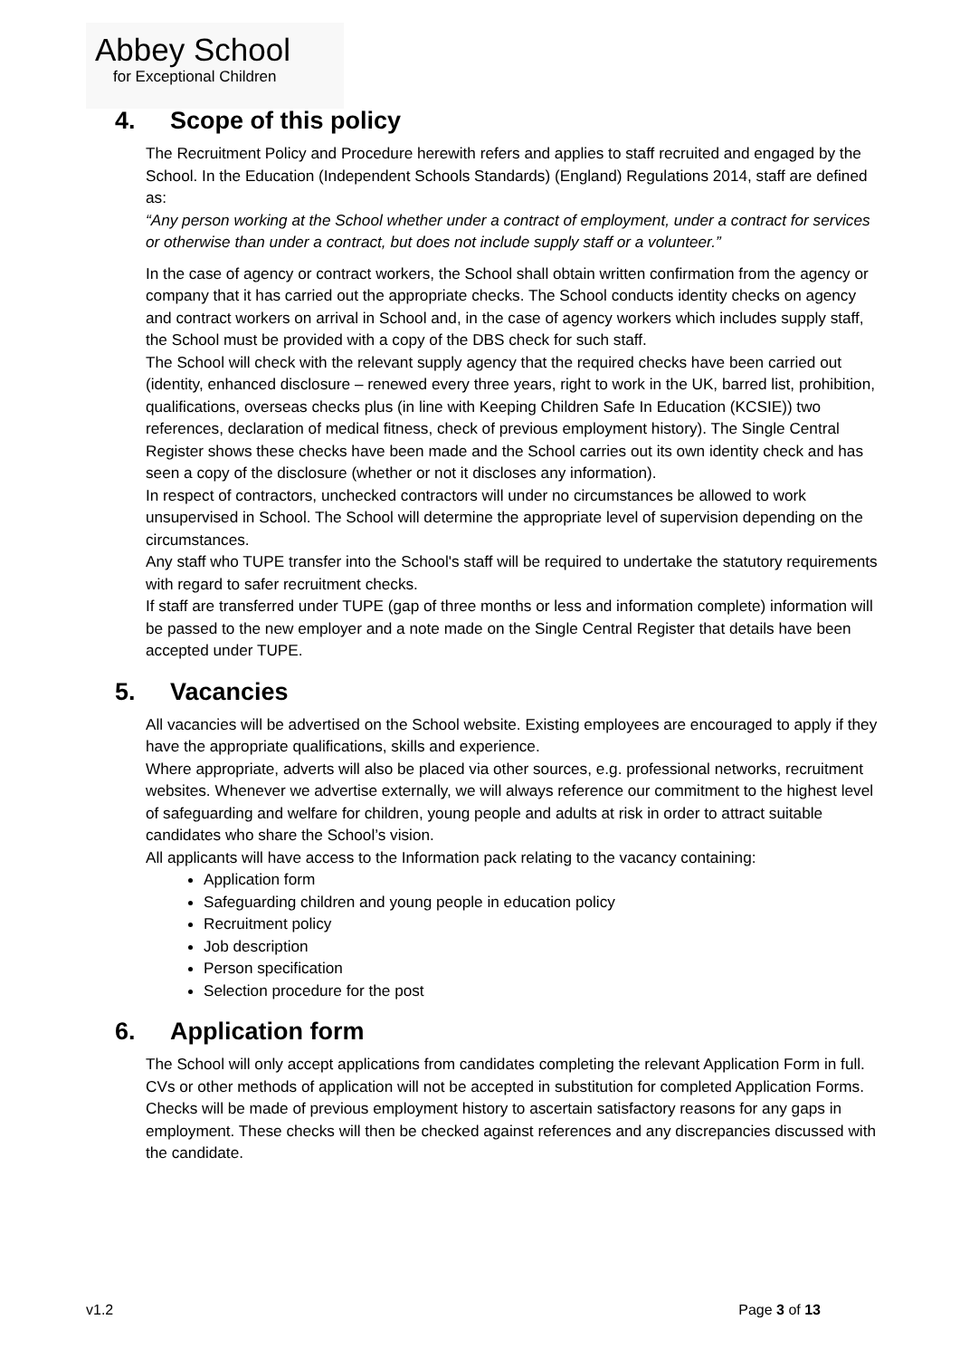Abbey School
for Exceptional Children
4. Scope of this policy
The Recruitment Policy and Procedure herewith refers and applies to staff recruited and engaged by the School. In the Education (Independent Schools Standards) (England) Regulations 2014, staff are defined as:
“Any person working at the School whether under a contract of employment, under a contract for services or otherwise than under a contract, but does not include supply staff or a volunteer.”
In the case of agency or contract workers, the School shall obtain written confirmation from the agency or company that it has carried out the appropriate checks. The School conducts identity checks on agency and contract workers on arrival in School and, in the case of agency workers which includes supply staff, the School must be provided with a copy of the DBS check for such staff.
The School will check with the relevant supply agency that the required checks have been carried out (identity, enhanced disclosure – renewed every three years, right to work in the UK, barred list, prohibition, qualifications, overseas checks plus (in line with Keeping Children Safe In Education (KCSIE)) two references, declaration of medical fitness, check of previous employment history). The Single Central Register shows these checks have been made and the School carries out its own identity check and has seen a copy of the disclosure (whether or not it discloses any information).
In respect of contractors, unchecked contractors will under no circumstances be allowed to work unsupervised in School. The School will determine the appropriate level of supervision depending on the circumstances.
Any staff who TUPE transfer into the School's staff will be required to undertake the statutory requirements with regard to safer recruitment checks.
If staff are transferred under TUPE (gap of three months or less and information complete) information will be passed to the new employer and a note made on the Single Central Register that details have been accepted under TUPE.
5. Vacancies
All vacancies will be advertised on the School website. Existing employees are encouraged to apply if they have the appropriate qualifications, skills and experience.
Where appropriate, adverts will also be placed via other sources, e.g. professional networks, recruitment websites. Whenever we advertise externally, we will always reference our commitment to the highest level of safeguarding and welfare for children, young people and adults at risk in order to attract suitable candidates who share the School’s vision.
All applicants will have access to the Information pack relating to the vacancy containing:
Application form
Safeguarding children and young people in education policy
Recruitment policy
Job description
Person specification
Selection procedure for the post
6. Application form
The School will only accept applications from candidates completing the relevant Application Form in full. CVs or other methods of application will not be accepted in substitution for completed Application Forms.
Checks will be made of previous employment history to ascertain satisfactory reasons for any gaps in employment. These checks will then be checked against references and any discrepancies discussed with the candidate.
v1.2 Page 3 of 13